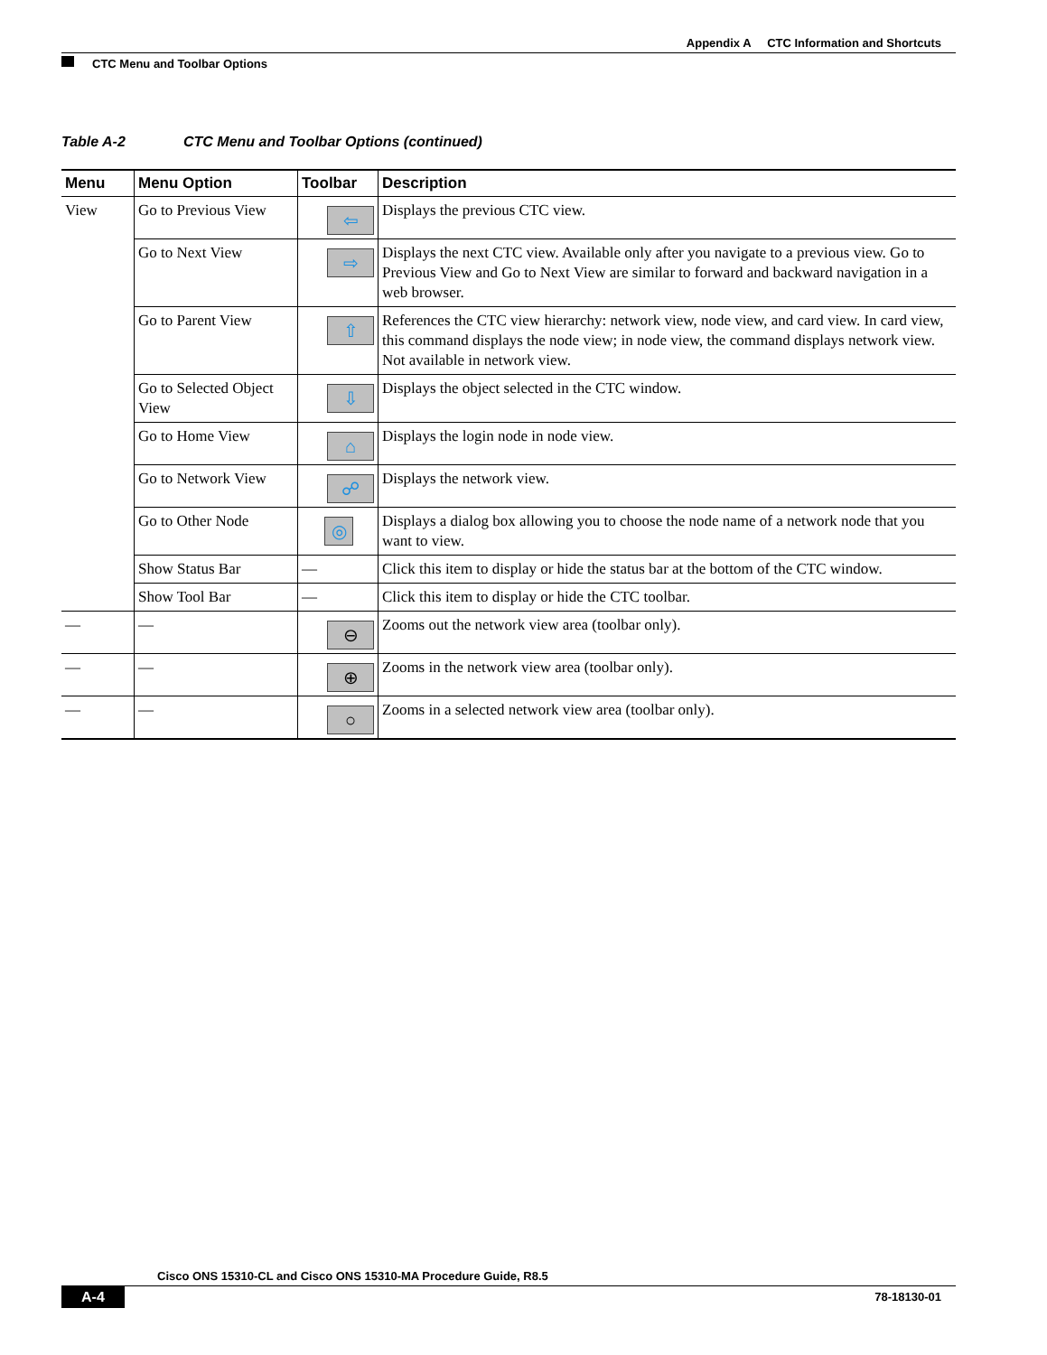Appendix A CTC Information and Shortcuts
CTC Menu and Toolbar Options
Table A-2 CTC Menu and Toolbar Options (continued)
| Menu | Menu Option | Toolbar | Description |
| --- | --- | --- | --- |
| View | Go to Previous View | ⇦ | Displays the previous CTC view. |
| | Go to Next View | ⇨ | Displays the next CTC view. Available only after you navigate to a previous view. Go to Previous View and Go to Next View are similar to forward and backward navigation in a web browser. |
| | Go to Parent View | ⇧ | References the CTC view hierarchy: network view, node view, and card view. In card view, this command displays the node view; in node view, the command displays network view. Not available in network view. |
| | Go to Selected Object View | ⇩ | Displays the object selected in the CTC window. |
| | Go to Home View | ⌂ | Displays the login node in node view. |
| | Go to Network View | ☍ | Displays the network view. |
| | Go to Other Node | ◎ | Displays a dialog box allowing you to choose the node name of a network node that you want to view. |
| | Show Status Bar | — | Click this item to display or hide the status bar at the bottom of the CTC window. |
| | Show Tool Bar | — | Click this item to display or hide the CTC toolbar. |
| — | — | ⊖ | Zooms out the network view area (toolbar only). |
| — | — | ⊕ | Zooms in the network view area (toolbar only). |
| — | — | ○ | Zooms in a selected network view area (toolbar only). |
Cisco ONS 15310-CL and Cisco ONS 15310-MA Procedure Guide, R8.5
A-4 78-18130-01